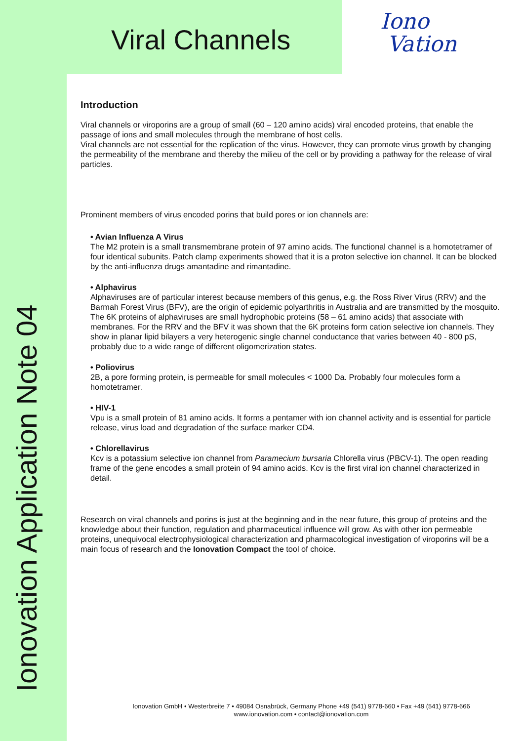Ionovation Application Note 04
Viral Channels
Iono
Vation
Introduction
Viral channels or viroporins are a group of small (60 – 120 amino acids) viral encoded proteins, that enable the passage of ions and small molecules through the membrane of host cells.
Viral channels are not essential for the replication of the virus. However, they can promote virus growth by changing the permeability of the membrane and thereby the milieu of the cell or by providing a pathway for the release of viral particles.
Prominent members of virus encoded porins that build pores or ion channels are:
• Avian Influenza A Virus
The M2 protein is a small transmembrane protein of 97 amino acids. The functional channel is a homotetramer of four identical subunits. Patch clamp experiments showed that it is a proton selective ion channel. It can be blocked by the anti-influenza drugs amantadine and rimantadine.
• Alphavirus
Alphaviruses are of particular interest because members of this genus, e.g. the Ross River Virus (RRV) and the Barmah Forest Virus (BFV), are the origin of epidemic polyarthritis in Australia and are transmitted by the mosquito. The 6K proteins of alphaviruses are small hydrophobic proteins (58 – 61 amino acids) that associate with membranes. For the RRV and the BFV it was shown that the 6K proteins form cation selective ion channels. They show in planar lipid bilayers a very heterogenic single channel conductance that varies between 40 - 800 pS, probably due to a wide range of different oligomerization states.
• Poliovirus
2B, a pore forming protein, is permeable for small molecules < 1000 Da. Probably four molecules form a homotetramer.
• HIV-1
Vpu is a small protein of 81 amino acids. It forms a pentamer with ion channel activity and is essential for particle release, virus load and degradation of the surface marker CD4.
• Chlorellavirus
Kcv is a potassium selective ion channel from Paramecium bursaria Chlorella virus (PBCV-1). The open reading frame of the gene encodes a small protein of 94 amino acids. Kcv is the first viral ion channel characterized in detail.
Research on viral channels and porins is just at the beginning and in the near future, this group of proteins and the knowledge about their function, regulation and pharmaceutical influence will grow. As with other ion permeable proteins, unequivocal electrophysiological characterization and pharmacological investigation of viroporins will be a main focus of research and the Ionovation Compact the tool of choice.
Ionovation GmbH • Westerbreite 7 • 49084 Osnabrück, Germany Phone +49 (541) 9778-660 • Fax +49 (541) 9778-666
www.ionovation.com • contact@ionovation.com